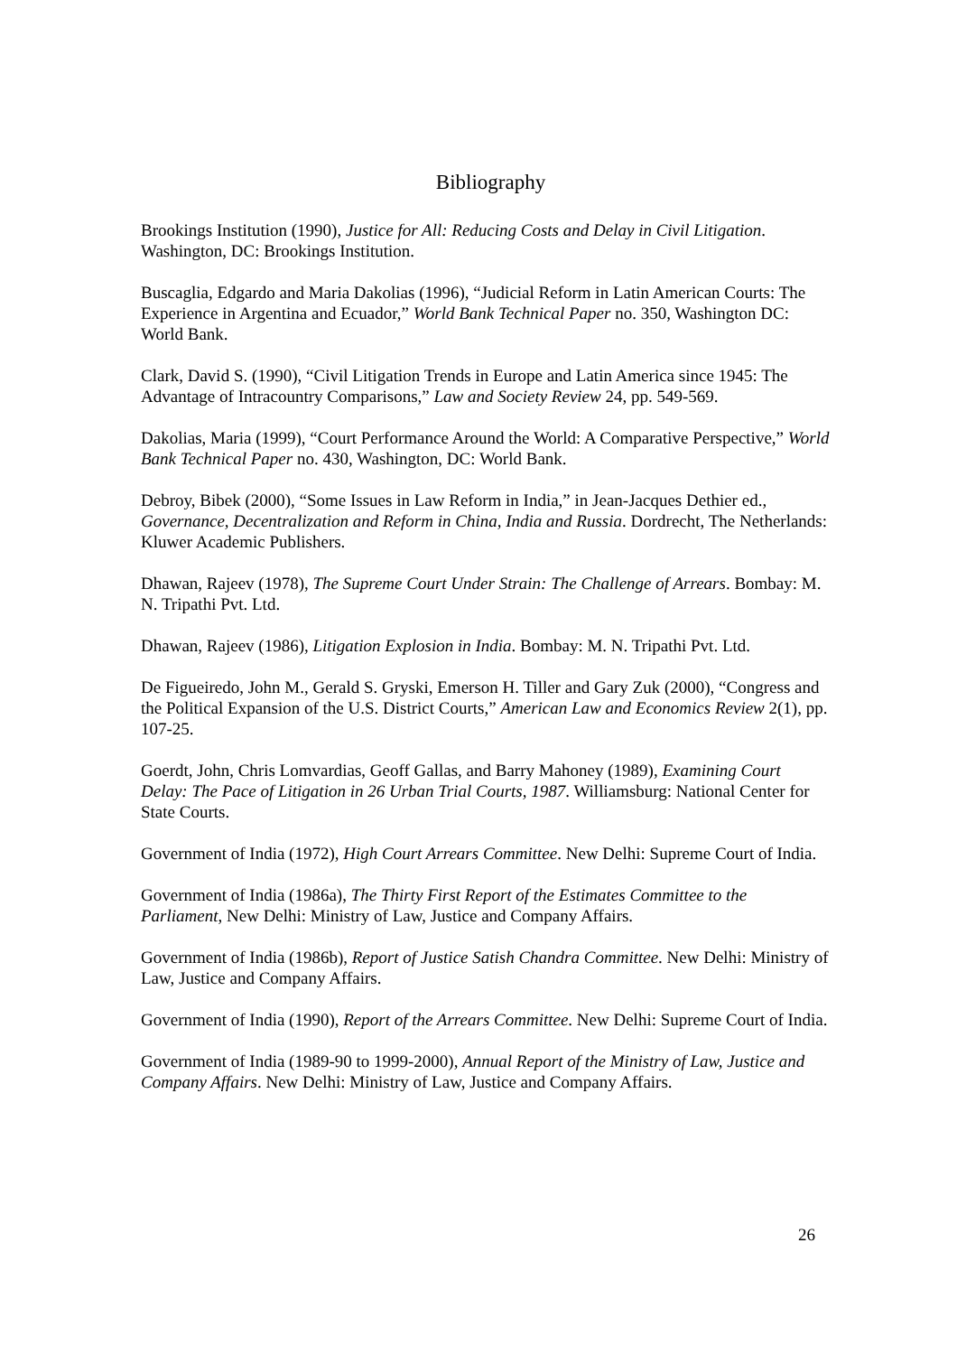Bibliography
Brookings Institution (1990), Justice for All: Reducing Costs and Delay in Civil Litigation. Washington, DC: Brookings Institution.
Buscaglia, Edgardo and Maria Dakolias (1996), “Judicial Reform in Latin American Courts: The Experience in Argentina and Ecuador,” World Bank Technical Paper no. 350, Washington DC: World Bank.
Clark, David S. (1990), “Civil Litigation Trends in Europe and Latin America since 1945: The Advantage of Intracountry Comparisons,” Law and Society Review 24, pp. 549-569.
Dakolias, Maria (1999), “Court Performance Around the World: A Comparative Perspective,” World Bank Technical Paper no. 430, Washington, DC: World Bank.
Debroy, Bibek (2000), “Some Issues in Law Reform in India,” in Jean-Jacques Dethier ed., Governance, Decentralization and Reform in China, India and Russia. Dordrecht, The Netherlands: Kluwer Academic Publishers.
Dhawan, Rajeev (1978), The Supreme Court Under Strain: The Challenge of Arrears. Bombay: M. N. Tripathi Pvt. Ltd.
Dhawan, Rajeev (1986), Litigation Explosion in India. Bombay: M. N. Tripathi Pvt. Ltd.
De Figueiredo, John M., Gerald S. Gryski, Emerson H. Tiller and Gary Zuk (2000), “Congress and the Political Expansion of the U.S. District Courts,” American Law and Economics Review 2(1), pp. 107-25.
Goerdt, John, Chris Lomvardias, Geoff Gallas, and Barry Mahoney (1989), Examining Court Delay: The Pace of Litigation in 26 Urban Trial Courts, 1987. Williamsburg: National Center for State Courts.
Government of India (1972), High Court Arrears Committee. New Delhi: Supreme Court of India.
Government of India (1986a), The Thirty First Report of the Estimates Committee to the Parliament, New Delhi: Ministry of Law, Justice and Company Affairs.
Government of India (1986b), Report of Justice Satish Chandra Committee. New Delhi: Ministry of Law, Justice and Company Affairs.
Government of India (1990), Report of the Arrears Committee. New Delhi: Supreme Court of India.
Government of India (1989-90 to 1999-2000), Annual Report of the Ministry of Law, Justice and Company Affairs. New Delhi: Ministry of Law, Justice and Company Affairs.
26